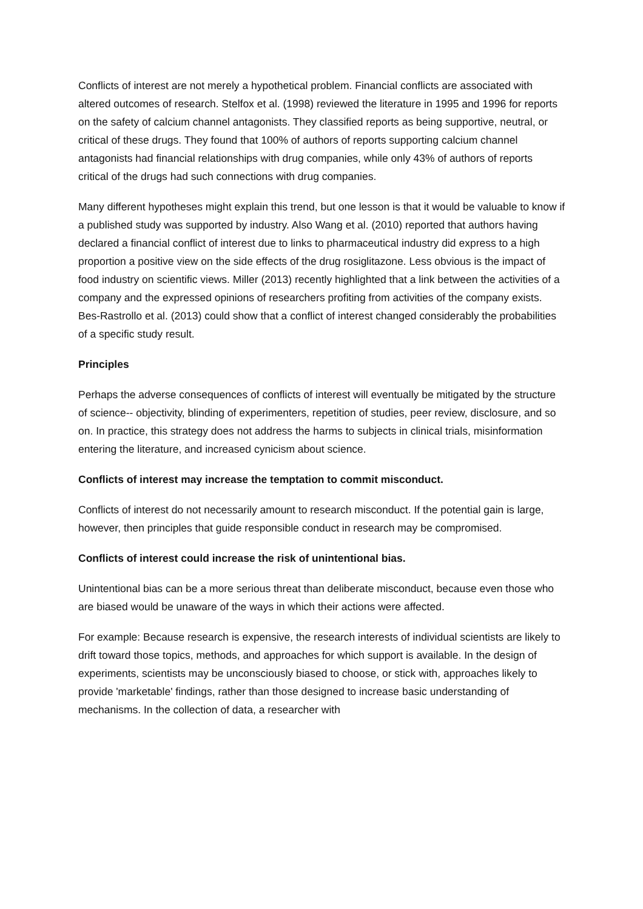Conflicts of interest are not merely a hypothetical problem. Financial conflicts are associated with altered outcomes of research. Stelfox et al. (1998) reviewed the literature in 1995 and 1996 for reports on the safety of calcium channel antagonists. They classified reports as being supportive, neutral, or critical of these drugs. They found that 100% of authors of reports supporting calcium channel antagonists had financial relationships with drug companies, while only 43% of authors of reports critical of the drugs had such connections with drug companies.
Many different hypotheses might explain this trend, but one lesson is that it would be valuable to know if a published study was supported by industry. Also Wang et al. (2010) reported that authors having declared a financial conflict of interest due to links to pharmaceutical industry did express to a high proportion a positive view on the side effects of the drug rosiglitazone. Less obvious is the impact of food industry on scientific views. Miller (2013) recently highlighted that a link between the activities of a company and the expressed opinions of researchers profiting from activities of the company exists. Bes-Rastrollo et al. (2013) could show that a conflict of interest changed considerably the probabilities of a specific study result.
Principles
Perhaps the adverse consequences of conflicts of interest will eventually be mitigated by the structure of science-- objectivity, blinding of experimenters, repetition of studies, peer review, disclosure, and so on. In practice, this strategy does not address the harms to subjects in clinical trials, misinformation entering the literature, and increased cynicism about science.
Conflicts of interest may increase the temptation to commit misconduct.
Conflicts of interest do not necessarily amount to research misconduct. If the potential gain is large, however, then principles that guide responsible conduct in research may be compromised.
Conflicts of interest could increase the risk of unintentional bias.
Unintentional bias can be a more serious threat than deliberate misconduct, because even those who are biased would be unaware of the ways in which their actions were affected.
For example: Because research is expensive, the research interests of individual scientists are likely to drift toward those topics, methods, and approaches for which support is available. In the design of experiments, scientists may be unconsciously biased to choose, or stick with, approaches likely to provide 'marketable' findings, rather than those designed to increase basic understanding of mechanisms. In the collection of data, a researcher with